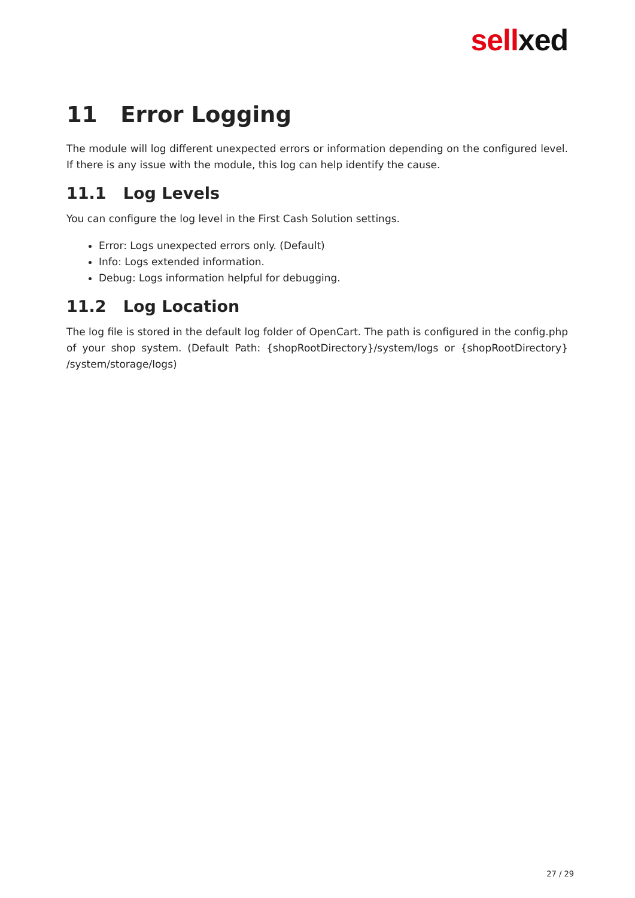sell xed
11 Error Logging
The module will log different unexpected errors or information depending on the configured level. If there is any issue with the module, this log can help identify the cause.
11.1 Log Levels
You can configure the log level in the First Cash Solution settings.
Error: Logs unexpected errors only. (Default)
Info: Logs extended information.
Debug: Logs information helpful for debugging.
11.2 Log Location
The log file is stored in the default log folder of OpenCart. The path is configured in the config.php of your shop system. (Default Path: {shopRootDirectory}/system/logs or {shopRootDirectory} /system/storage/logs)
27 / 29